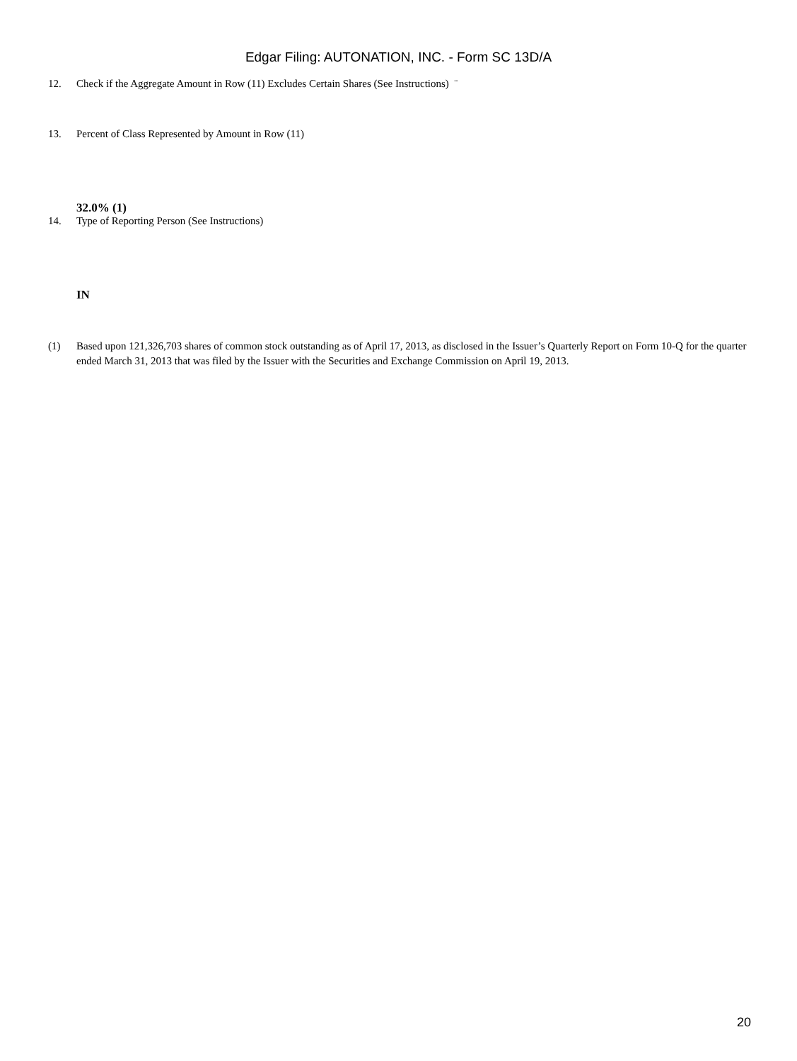Edgar Filing: AUTONATION, INC. - Form SC 13D/A
12. Check if the Aggregate Amount in Row (11) Excludes Certain Shares (See Instructions) ¨
13. Percent of Class Represented by Amount in Row (11)
32.0% (1)
14. Type of Reporting Person (See Instructions)
IN
(1) Based upon 121,326,703 shares of common stock outstanding as of April 17, 2013, as disclosed in the Issuer’s Quarterly Report on Form 10-Q for the quarter ended March 31, 2013 that was filed by the Issuer with the Securities and Exchange Commission on April 19, 2013.
20